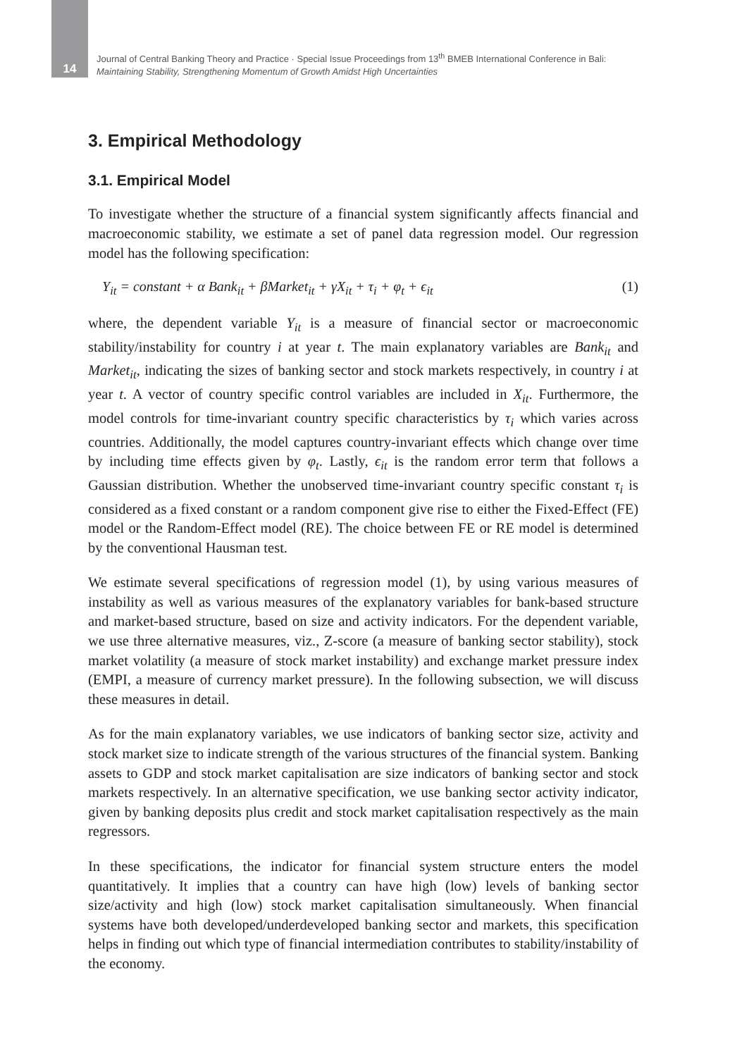14
Journal of Central Banking Theory and Practice · Special Issue Proceedings from 13<sup>th</sup> BMEB International Conference in Bali:
Maintaining Stability, Strengthening Momentum of Growth Amidst High Uncertainties
3. Empirical Methodology
3.1. Empirical Model
To investigate whether the structure of a financial system significantly affects financial and macroeconomic stability, we estimate a set of panel data regression model. Our regression model has the following specification:
Y<sub>it</sub> = constant + α Bank<sub>it</sub> + βMarket<sub>it</sub> + γX<sub>it</sub> + τ<sub>i</sub> + φ<sub>t</sub> + ϵ<sub>it</sub> (1)
where, the dependent variable Y<sub>it</sub> is a measure of financial sector or macroeconomic stability/instability for country i at year t. The main explanatory variables are Bank<sub>it</sub> and Market<sub>it</sub>, indicating the sizes of banking sector and stock markets respectively, in country i at year t. A vector of country specific control variables are included in X<sub>it</sub>. Furthermore, the model controls for time-invariant country specific characteristics by τ<sub>i</sub> which varies across countries. Additionally, the model captures country-invariant effects which change over time by including time effects given by φ<sub>t</sub>. Lastly, ϵ<sub>it</sub> is the random error term that follows a Gaussian distribution. Whether the unobserved time-invariant country specific constant τ<sub>i</sub> is considered as a fixed constant or a random component give rise to either the Fixed-Effect (FE) model or the Random-Effect model (RE). The choice between FE or RE model is determined by the conventional Hausman test.
We estimate several specifications of regression model (1), by using various measures of instability as well as various measures of the explanatory variables for bank-based structure and market-based structure, based on size and activity indicators. For the dependent variable, we use three alternative measures, viz., Z-score (a measure of banking sector stability), stock market volatility (a measure of stock market instability) and exchange market pressure index (EMPI, a measure of currency market pressure). In the following subsection, we will discuss these measures in detail.
As for the main explanatory variables, we use indicators of banking sector size, activity and stock market size to indicate strength of the various structures of the financial system. Banking assets to GDP and stock market capitalisation are size indicators of banking sector and stock markets respectively. In an alternative specification, we use banking sector activity indicator, given by banking deposits plus credit and stock market capitalisation respectively as the main regressors.
In these specifications, the indicator for financial system structure enters the model quantitatively. It implies that a country can have high (low) levels of banking sector size/activity and high (low) stock market capitalisation simultaneously. When financial systems have both developed/underdeveloped banking sector and markets, this specification helps in finding out which type of financial intermediation contributes to stability/instability of the economy.